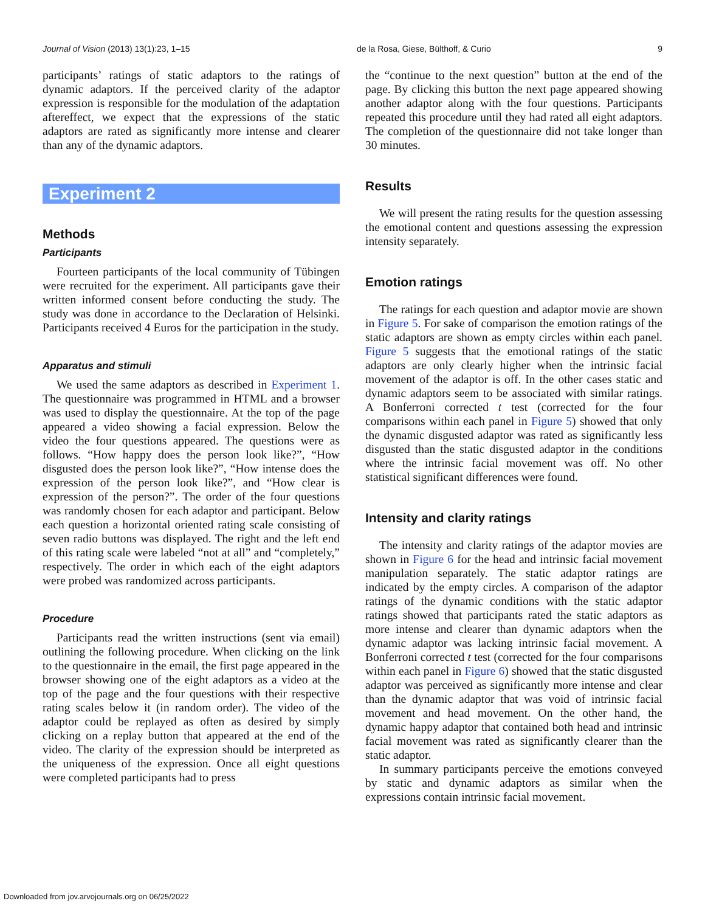Journal of Vision (2013) 13(1):23, 1–15 de la Rosa, Giese, Bülthoff, & Curio 9
participants’ ratings of static adaptors to the ratings of dynamic adaptors. If the perceived clarity of the adaptor expression is responsible for the modulation of the adaptation aftereffect, we expect that the expressions of the static adaptors are rated as significantly more intense and clearer than any of the dynamic adaptors.
Experiment 2
Methods
Participants
Fourteen participants of the local community of Tübingen were recruited for the experiment. All participants gave their written informed consent before conducting the study. The study was done in accordance to the Declaration of Helsinki. Participants received 4 Euros for the participation in the study.
Apparatus and stimuli
We used the same adaptors as described in Experiment 1. The questionnaire was programmed in HTML and a browser was used to display the questionnaire. At the top of the page appeared a video showing a facial expression. Below the video the four questions appeared. The questions were as follows. “How happy does the person look like?”, “How disgusted does the person look like?”, “How intense does the expression of the person look like?”, and “How clear is expression of the person?”. The order of the four questions was randomly chosen for each adaptor and participant. Below each question a horizontal oriented rating scale consisting of seven radio buttons was displayed. The right and the left end of this rating scale were labeled “not at all” and “completely,” respectively. The order in which each of the eight adaptors were probed was randomized across participants.
Procedure
Participants read the written instructions (sent via email) outlining the following procedure. When clicking on the link to the questionnaire in the email, the first page appeared in the browser showing one of the eight adaptors as a video at the top of the page and the four questions with their respective rating scales below it (in random order). The video of the adaptor could be replayed as often as desired by simply clicking on a replay button that appeared at the end of the video. The clarity of the expression should be interpreted as the uniqueness of the expression. Once all eight questions were completed participants had to press
the “continue to the next question” button at the end of the page. By clicking this button the next page appeared showing another adaptor along with the four questions. Participants repeated this procedure until they had rated all eight adaptors. The completion of the questionnaire did not take longer than 30 minutes.
Results
We will present the rating results for the question assessing the emotional content and questions assessing the expression intensity separately.
Emotion ratings
The ratings for each question and adaptor movie are shown in Figure 5. For sake of comparison the emotion ratings of the static adaptors are shown as empty circles within each panel. Figure 5 suggests that the emotional ratings of the static adaptors are only clearly higher when the intrinsic facial movement of the adaptor is off. In the other cases static and dynamic adaptors seem to be associated with similar ratings. A Bonferroni corrected t test (corrected for the four comparisons within each panel in Figure 5) showed that only the dynamic disgusted adaptor was rated as significantly less disgusted than the static disgusted adaptor in the conditions where the intrinsic facial movement was off. No other statistical significant differences were found.
Intensity and clarity ratings
The intensity and clarity ratings of the adaptor movies are shown in Figure 6 for the head and intrinsic facial movement manipulation separately. The static adaptor ratings are indicated by the empty circles. A comparison of the adaptor ratings of the dynamic conditions with the static adaptor ratings showed that participants rated the static adaptors as more intense and clearer than dynamic adaptors when the dynamic adaptor was lacking intrinsic facial movement. A Bonferroni corrected t test (corrected for the four comparisons within each panel in Figure 6) showed that the static disgusted adaptor was perceived as significantly more intense and clear than the dynamic adaptor that was void of intrinsic facial movement and head movement. On the other hand, the dynamic happy adaptor that contained both head and intrinsic facial movement was rated as significantly clearer than the static adaptor.
In summary participants perceive the emotions conveyed by static and dynamic adaptors as similar when the expressions contain intrinsic facial movement.
Downloaded from jov.arvojournals.org on 06/25/2022